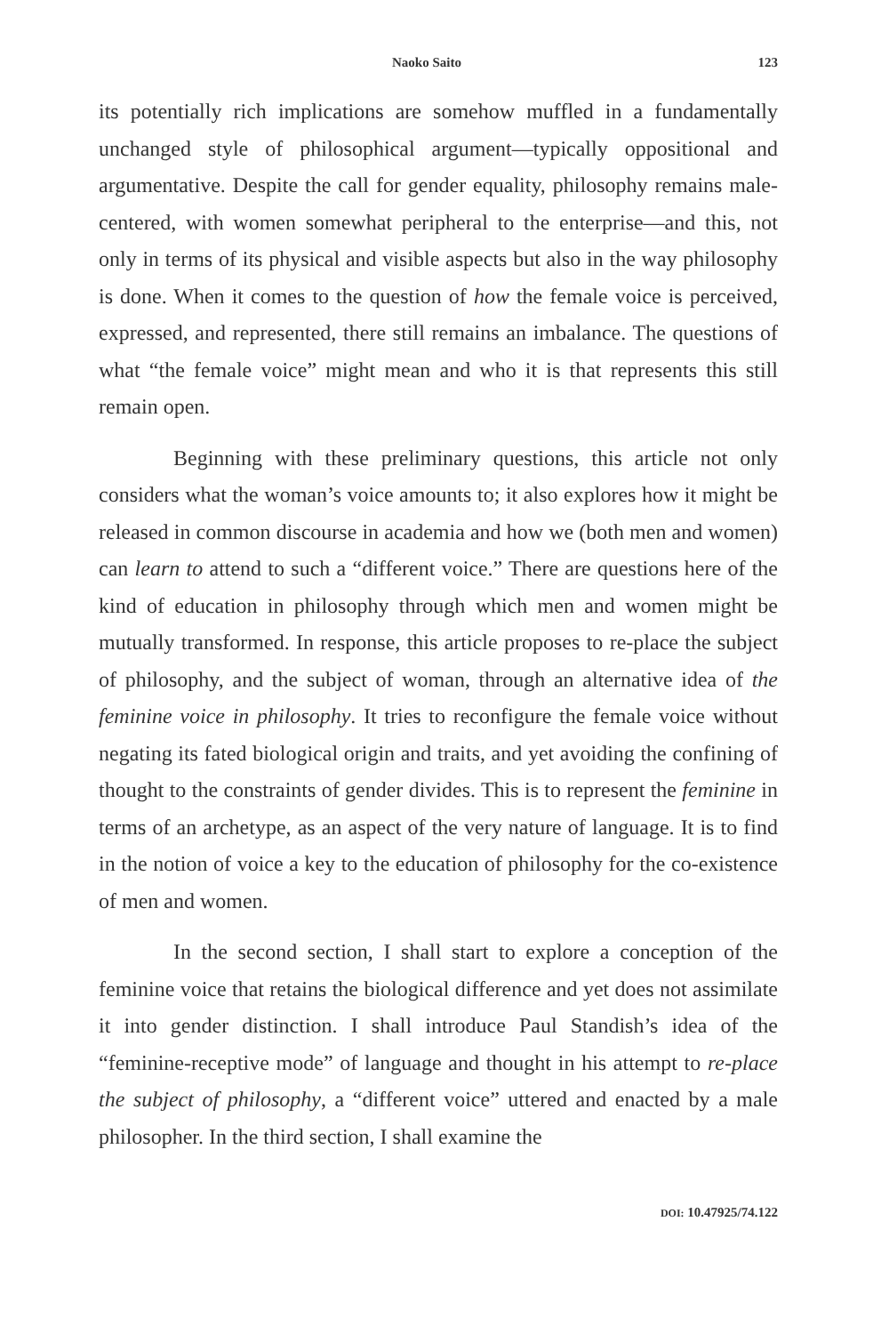Naoko Saito 123
its potentially rich implications are somehow muffled in a fundamentally unchanged style of philosophical argument—typically oppositional and argumentative. Despite the call for gender equality, philosophy remains male-centered, with women somewhat peripheral to the enterprise—and this, not only in terms of its physical and visible aspects but also in the way philosophy is done. When it comes to the question of how the female voice is perceived, expressed, and represented, there still remains an imbalance. The questions of what “the female voice” might mean and who it is that represents this still remain open.
Beginning with these preliminary questions, this article not only considers what the woman’s voice amounts to; it also explores how it might be released in common discourse in academia and how we (both men and women) can learn to attend to such a “different voice.” There are questions here of the kind of education in philosophy through which men and women might be mutually transformed. In response, this article proposes to re-place the subject of philosophy, and the subject of woman, through an alternative idea of the feminine voice in philosophy. It tries to reconfigure the female voice without negating its fated biological origin and traits, and yet avoiding the confining of thought to the constraints of gender divides. This is to represent the feminine in terms of an archetype, as an aspect of the very nature of language. It is to find in the notion of voice a key to the education of philosophy for the co-existence of men and women.
In the second section, I shall start to explore a conception of the feminine voice that retains the biological difference and yet does not assimilate it into gender distinction. I shall introduce Paul Standish’s idea of the “feminine-receptive mode” of language and thought in his attempt to re-place the subject of philosophy, a “different voice” uttered and enacted by a male philosopher. In the third section, I shall examine the
DOI: 10.47925/74.122